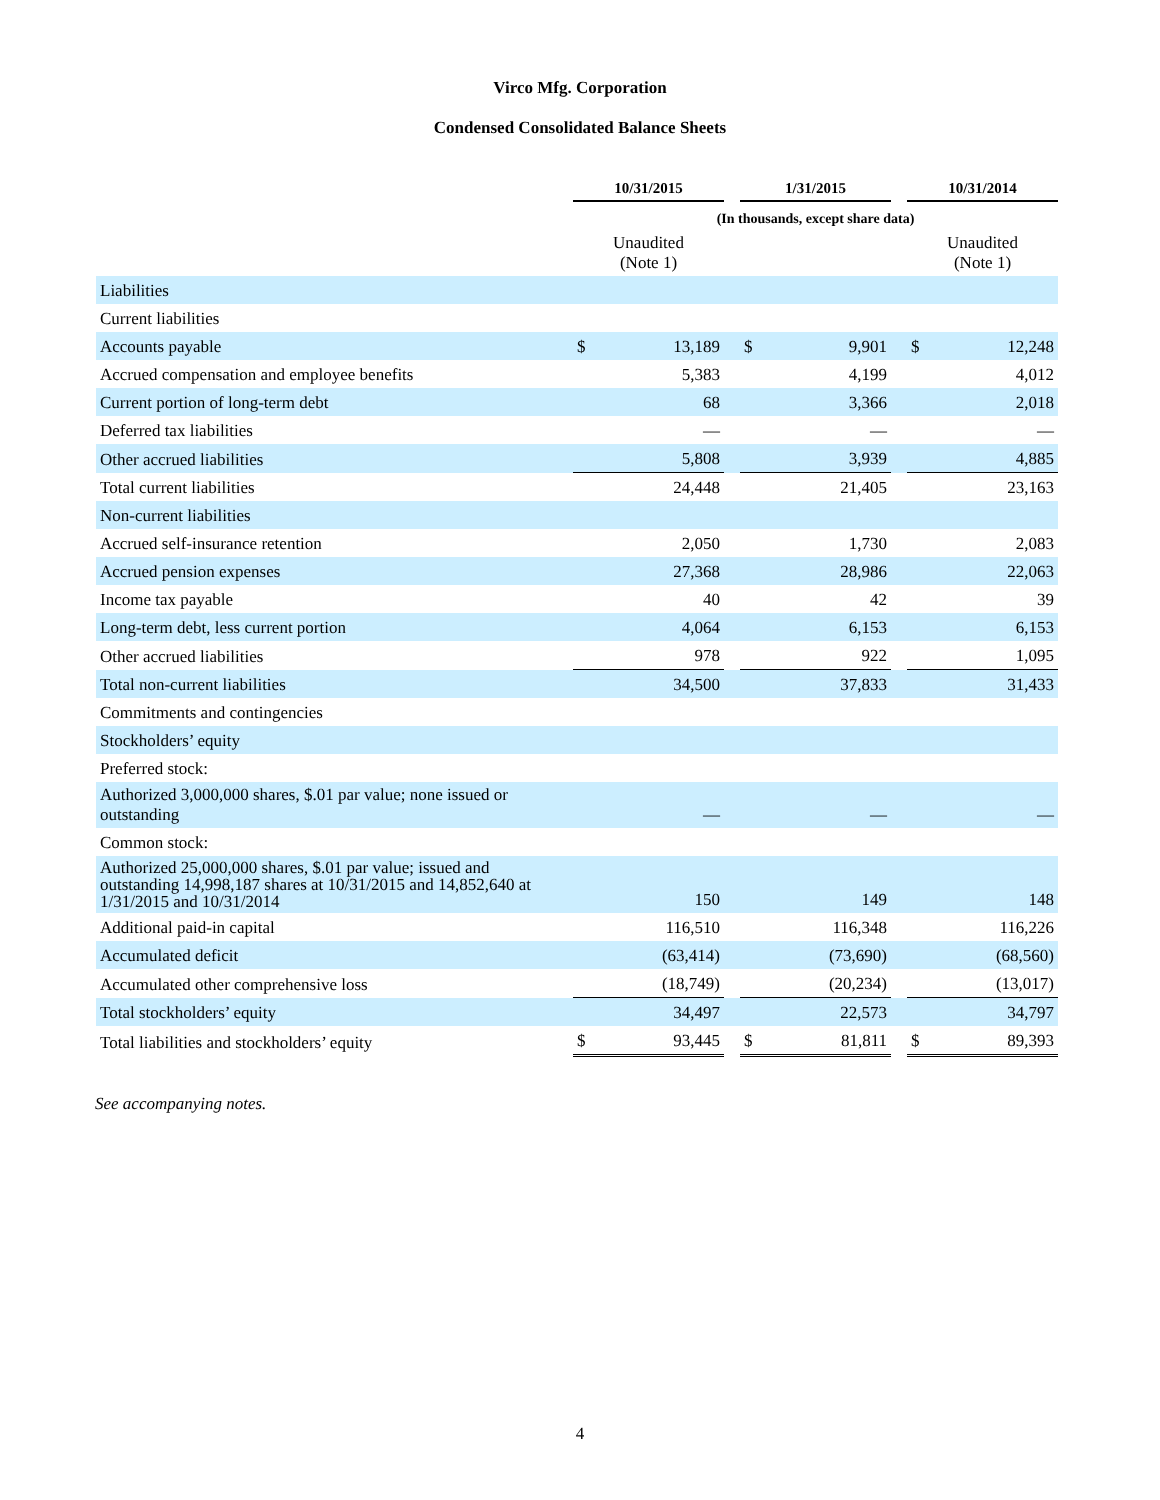Virco Mfg. Corporation
Condensed Consolidated Balance Sheets
| | 10/31/2015 | | | 1/31/2015 | | | 10/31/2014 | |
| --- | --- | --- | --- | --- | --- | --- | --- | --- |
| | (In thousands, except share data) | | | | | | | |
| | Unaudited (Note 1) | | | | | | Unaudited (Note 1) | |
| Liabilities | | | | | | | | |
| Current liabilities | | | | | | | | |
| Accounts payable | $ | 13,189 | | $ | 9,901 | | $ | 12,248 |
| Accrued compensation and employee benefits | | 5,383 | | | 4,199 | | | 4,012 |
| Current portion of long-term debt | | 68 | | | 3,366 | | | 2,018 |
| Deferred tax liabilities | | — | | | — | | | — |
| Other accrued liabilities | | 5,808 | | | 3,939 | | | 4,885 |
| Total current liabilities | | 24,448 | | | 21,405 | | | 23,163 |
| Non-current liabilities | | | | | | | | |
| Accrued self-insurance retention | | 2,050 | | | 1,730 | | | 2,083 |
| Accrued pension expenses | | 27,368 | | | 28,986 | | | 22,063 |
| Income tax payable | | 40 | | | 42 | | | 39 |
| Long-term debt, less current portion | | 4,064 | | | 6,153 | | | 6,153 |
| Other accrued liabilities | | 978 | | | 922 | | | 1,095 |
| Total non-current liabilities | | 34,500 | | | 37,833 | | | 31,433 |
| Commitments and contingencies | | | | | | | | |
| Stockholders’ equity | | | | | | | | |
| Preferred stock: | | | | | | | | |
| Authorized 3,000,000 shares, $.01 par value; none issued or outstanding | | — | | | — | | | — |
| Common stock: | | | | | | | | |
| Authorized 25,000,000 shares, $.01 par value; issued and outstanding 14,998,187 shares at 10/31/2015 and 14,852,640 at 1/31/2015 and 10/31/2014 | | 150 | | | 149 | | | 148 |
| Additional paid-in capital | | 116,510 | | | 116,348 | | | 116,226 |
| Accumulated deficit | | (63,414) | | | (73,690) | | | (68,560) |
| Accumulated other comprehensive loss | | (18,749) | | | (20,234) | | | (13,017) |
| Total stockholders’ equity | | 34,497 | | | 22,573 | | | 34,797 |
| Total liabilities and stockholders’ equity | $ | 93,445 | | $ | 81,811 | | $ | 89,393 |
See accompanying notes.
4